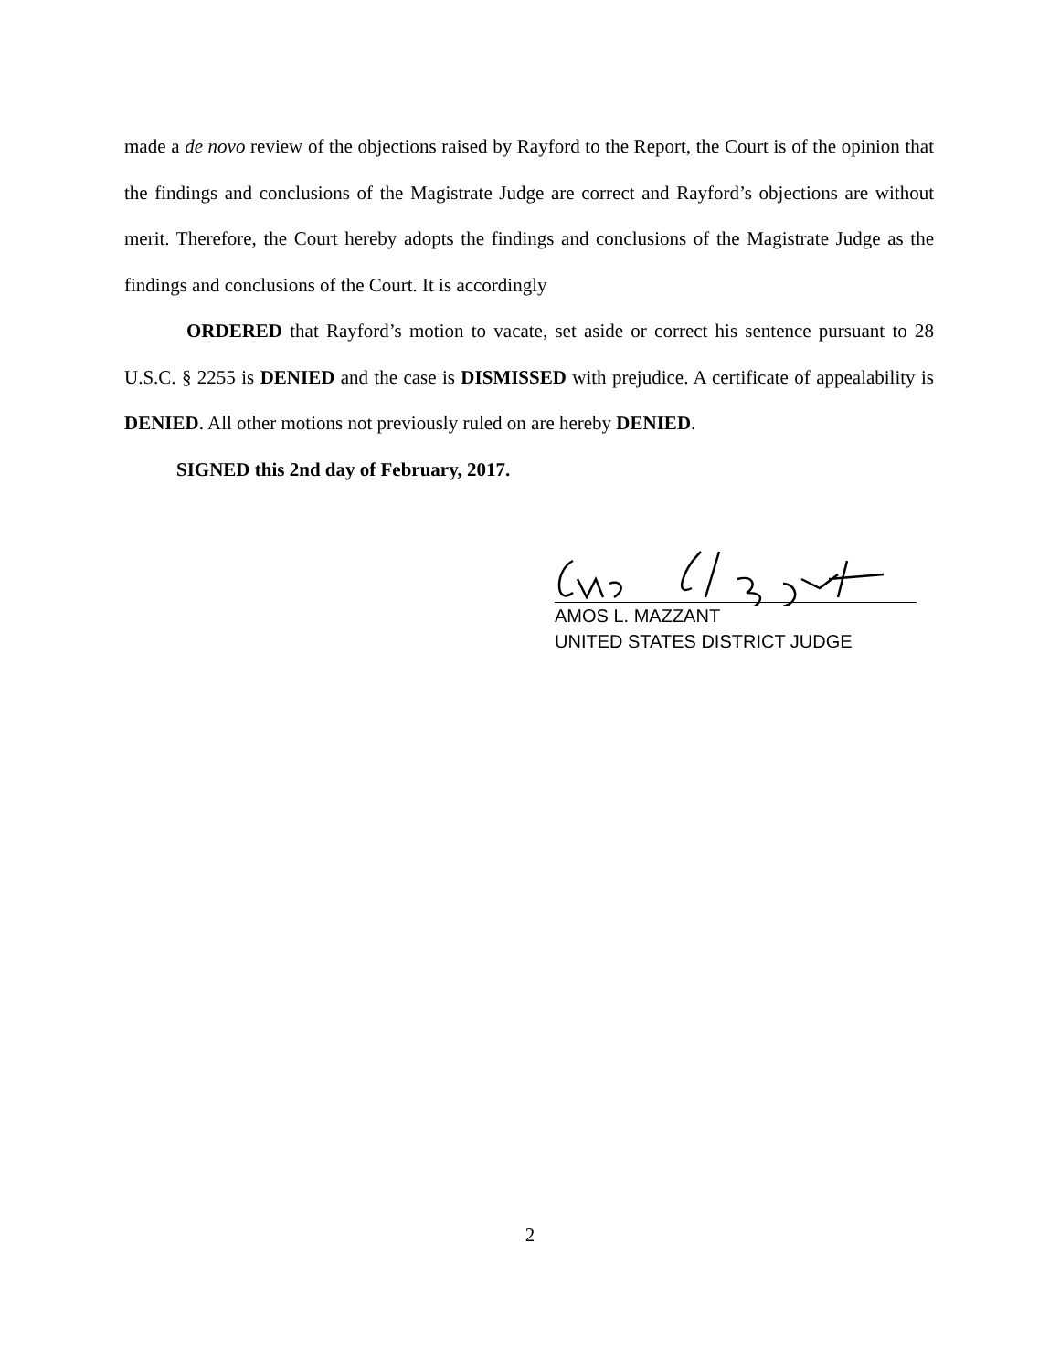made a de novo review of the objections raised by Rayford to the Report, the Court is of the opinion that the findings and conclusions of the Magistrate Judge are correct and Rayford’s objections are without merit. Therefore, the Court hereby adopts the findings and conclusions of the Magistrate Judge as the findings and conclusions of the Court. It is accordingly
ORDERED that Rayford’s motion to vacate, set aside or correct his sentence pursuant to 28 U.S.C. § 2255 is DENIED and the case is DISMISSED with prejudice. A certificate of appealability is DENIED. All other motions not previously ruled on are hereby DENIED.
SIGNED this 2nd day of February, 2017.
AMOS L. MAZZANT
UNITED STATES DISTRICT JUDGE
2